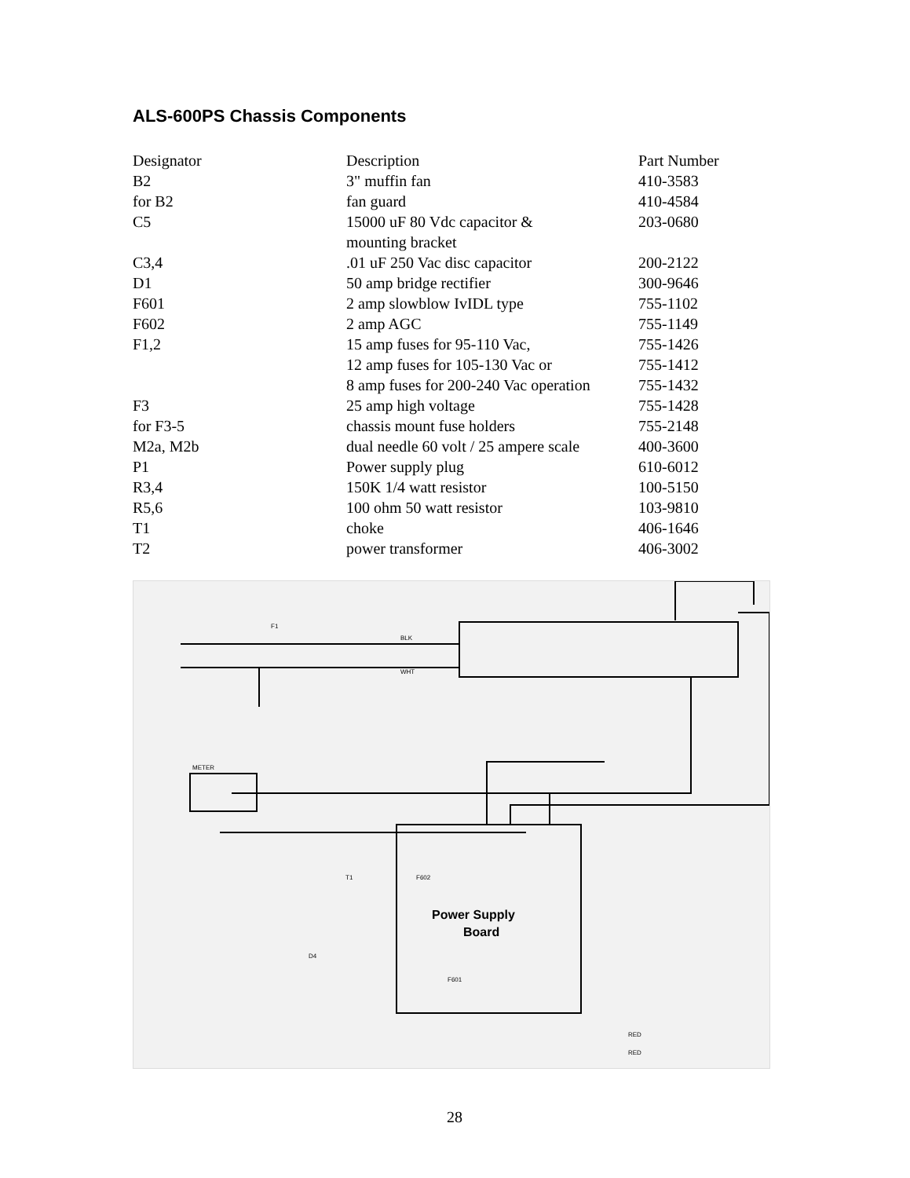ALS-600PS Chassis Components
| Designator | Description | Part Number |
| --- | --- | --- |
| B2 | 3" muffin fan | 410-3583 |
| for B2 | fan guard | 410-4584 |
| C5 | 15000 uF 80 Vdc capacitor & mounting bracket | 203-0680 |
| C3,4 | .01 uF 250 Vac disc capacitor | 200-2122 |
| D1 | 50 amp bridge rectifier | 300-9646 |
| F601 | 2 amp slowblow IvIDL type | 755-1102 |
| F602 | 2 amp AGC | 755-1149 |
| F1,2 | 15 amp fuses for 95-110 Vac, | 755-1426 |
| | 12 amp fuses for 105-130 Vac or | 755-1412 |
| | 8 amp fuses for 200-240 Vac operation | 755-1432 |
| F3 | 25 amp high voltage | 755-1428 |
| for F3-5 | chassis mount fuse holders | 755-2148 |
| M2a, M2b | dual needle 60 volt / 25 ampere scale | 400-3600 |
| P1 | Power supply plug | 610-6012 |
| R3,4 | 150K 1/4 watt resistor | 100-5150 |
| R5,6 | 100 ohm 50 watt resistor | 103-9810 |
| T1 | choke | 406-1646 |
| T2 | power transformer | 406-3002 |
F1
BLK
WHT
METER
T1
D4
Power Supply
Board
F602
F601
RED
RED
28